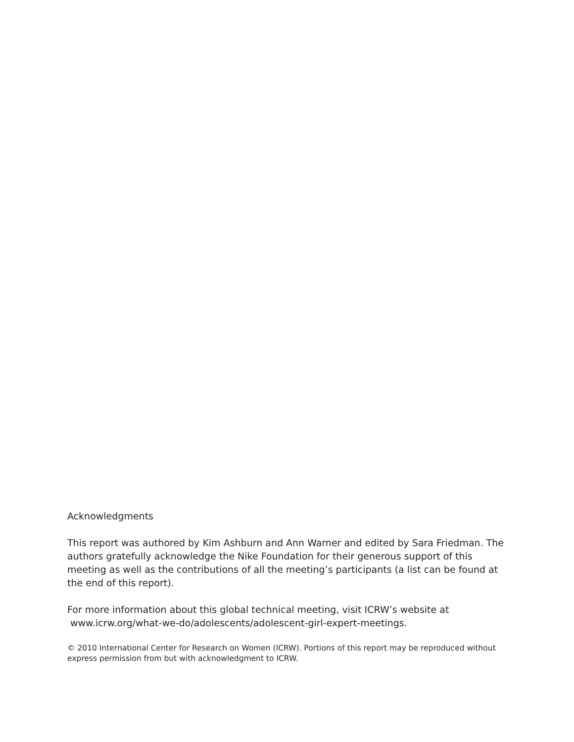Acknowledgments
This report was authored by Kim Ashburn and Ann Warner and edited by Sara Friedman. The authors gratefully acknowledge the Nike Foundation for their generous support of this meeting as well as the contributions of all the meeting’s participants (a list can be found at the end of this report).
For more information about this global technical meeting, visit ICRW’s website at
www.icrw.org/what-we-do/adolescents/adolescent-girl-expert-meetings.
© 2010 International Center for Research on Women (ICRW). Portions of this report may be reproduced without express permission from but with acknowledgment to ICRW.